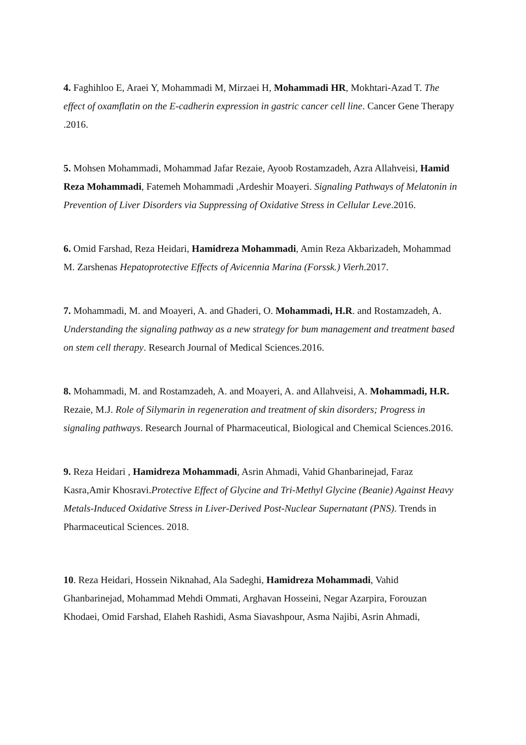4. Faghihloo E, Araei Y, Mohammadi M, Mirzaei H, Mohammadi HR, Mokhtari-Azad T. The effect of oxamflatin on the E-cadherin expression in gastric cancer cell line. Cancer Gene Therapy .2016.
5. Mohsen Mohammadi, Mohammad Jafar Rezaie, Ayoob Rostamzadeh, Azra Allahveisi, Hamid Reza Mohammadi, Fatemeh Mohammadi ,Ardeshir Moayeri. Signaling Pathways of Melatonin in Prevention of Liver Disorders via Suppressing of Oxidative Stress in Cellular Leve.2016.
6. Omid Farshad, Reza Heidari, Hamidreza Mohammadi, Amin Reza Akbarizadeh, Mohammad M. Zarshenas Hepatoprotective Effects of Avicennia Marina (Forssk.) Vierh.2017.
7. Mohammadi, M. and Moayeri, A. and Ghaderi, O. Mohammadi, H.R. and Rostamzadeh, A. Understanding the signaling pathway as a new strategy for bum management and treatment based on stem cell therapy. Research Journal of Medical Sciences.2016.
8. Mohammadi, M. and Rostamzadeh, A. and Moayeri, A. and Allahveisi, A. Mohammadi, H.R. Rezaie, M.J. Role of Silymarin in regeneration and treatment of skin disorders; Progress in signaling pathways. Research Journal of Pharmaceutical, Biological and Chemical Sciences.2016.
9. Reza Heidari , Hamidreza Mohammadi, Asrin Ahmadi, Vahid Ghanbarinejad, Faraz Kasra,Amir Khosravi.Protective Effect of Glycine and Tri-Methyl Glycine (Beanie) Against Heavy Metals-Induced Oxidative Stress in Liver-Derived Post-Nuclear Supernatant (PNS). Trends in Pharmaceutical Sciences. 2018.
10. Reza Heidari, Hossein Niknahad, Ala Sadeghi, Hamidreza Mohammadi, Vahid Ghanbarinejad, Mohammad Mehdi Ommati, Arghavan Hosseini, Negar Azarpira, Forouzan Khodaei, Omid Farshad, Elaheh Rashidi, Asma Siavashpour, Asma Najibi, Asrin Ahmadi,